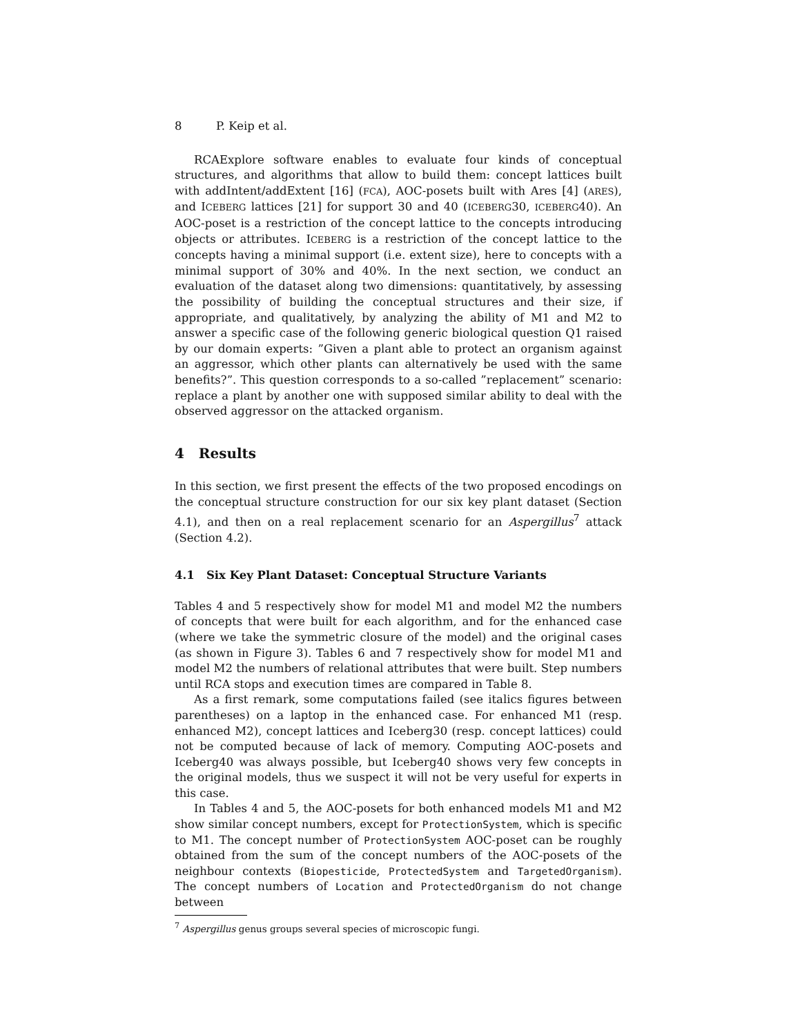8 P. Keip et al.
RCAExplore software enables to evaluate four kinds of conceptual structures, and algorithms that allow to build them: concept lattices built with addIntent/addExtent [16] (FCA), AOC-posets built with Ares [4] (ARES), and ICEBERG lattices [21] for support 30 and 40 (ICEBERG30, ICEBERG40). An AOC-poset is a restriction of the concept lattice to the concepts introducing objects or attributes. ICEBERG is a restriction of the concept lattice to the concepts having a minimal support (i.e. extent size), here to concepts with a minimal support of 30% and 40%. In the next section, we conduct an evaluation of the dataset along two dimensions: quantitatively, by assessing the possibility of building the conceptual structures and their size, if appropriate, and qualitatively, by analyzing the ability of M1 and M2 to answer a specific case of the following generic biological question Q1 raised by our domain experts: ”Given a plant able to protect an organism against an aggressor, which other plants can alternatively be used with the same benefits?”. This question corresponds to a so-called ”replacement” scenario: replace a plant by another one with supposed similar ability to deal with the observed aggressor on the attacked organism.
4 Results
In this section, we first present the effects of the two proposed encodings on the conceptual structure construction for our six key plant dataset (Section 4.1), and then on a real replacement scenario for an Aspergillus<sup>7</sup> attack (Section 4.2).
4.1 Six Key Plant Dataset: Conceptual Structure Variants
Tables 4 and 5 respectively show for model M1 and model M2 the numbers of concepts that were built for each algorithm, and for the enhanced case (where we take the symmetric closure of the model) and the original cases (as shown in Figure 3). Tables 6 and 7 respectively show for model M1 and model M2 the numbers of relational attributes that were built. Step numbers until RCA stops and execution times are compared in Table 8.
As a first remark, some computations failed (see italics figures between parentheses) on a laptop in the enhanced case. For enhanced M1 (resp. enhanced M2), concept lattices and Iceberg30 (resp. concept lattices) could not be computed because of lack of memory. Computing AOC-posets and Iceberg40 was always possible, but Iceberg40 shows very few concepts in the original models, thus we suspect it will not be very useful for experts in this case.
In Tables 4 and 5, the AOC-posets for both enhanced models M1 and M2 show similar concept numbers, except for ProtectionSystem, which is specific to M1. The concept number of ProtectionSystem AOC-poset can be roughly obtained from the sum of the concept numbers of the AOC-posets of the neighbour contexts (Biopesticide, ProtectedSystem and TargetedOrganism). The concept numbers of Location and ProtectedOrganism do not change between
<sup>7</sup> Aspergillus genus groups several species of microscopic fungi.